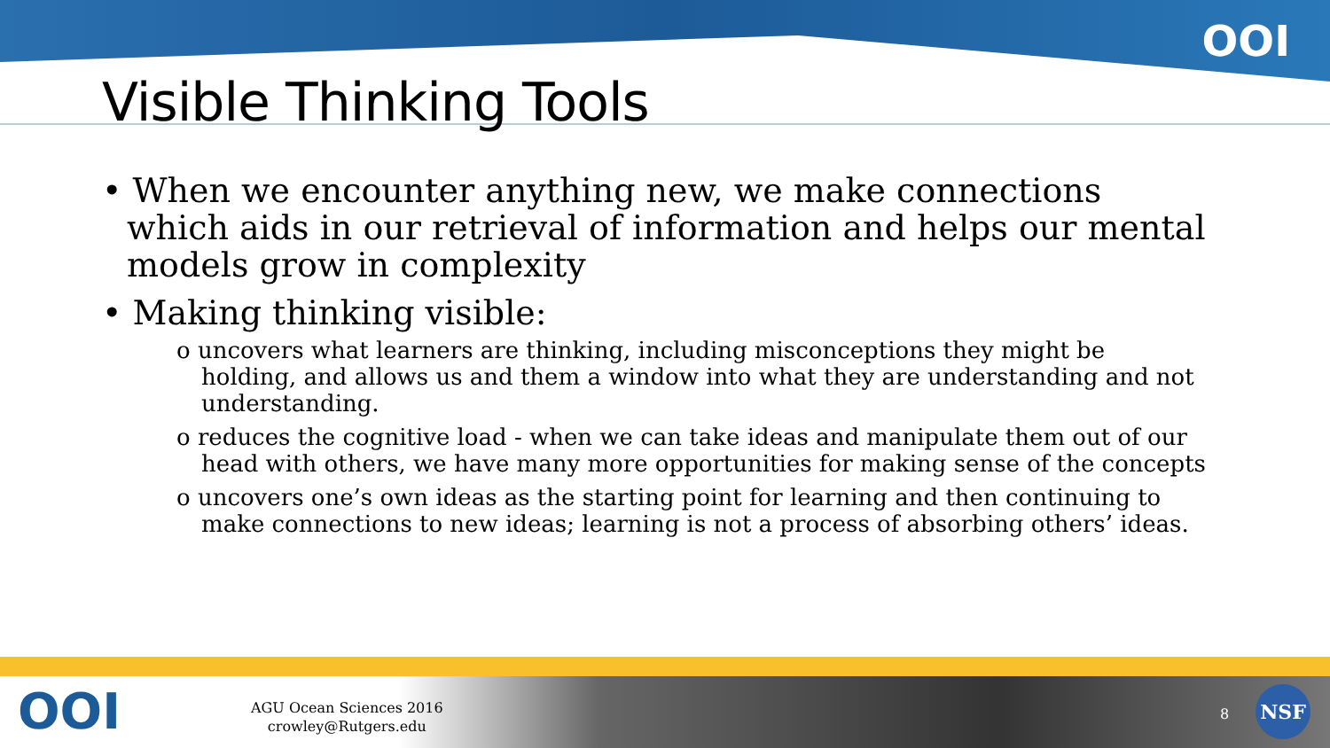OOI
Visible Thinking Tools
• When we encounter anything new, we make connections which aids in our retrieval of information and helps our mental models grow in complexity
• Making thinking visible:
o uncovers what learners are thinking, including misconceptions they might be holding, and allows us and them a window into what they are understanding and not understanding.
o reduces the cognitive load - when we can take ideas and manipulate them out of our head with others, we have many more opportunities for making sense of the concepts
o uncovers one’s own ideas as the starting point for learning and then continuing to make connections to new ideas; learning is not a process of absorbing others’ ideas.
OOI
AGU Ocean Sciences 2016
crowley@Rutgers.edu
8
NSF